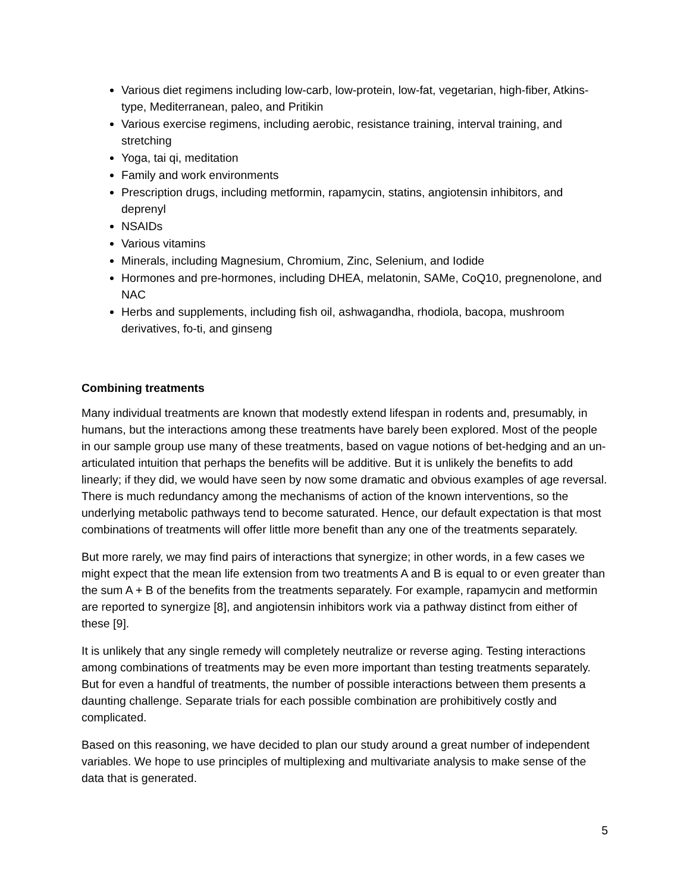Various diet regimens including low-carb, low-protein, low-fat, vegetarian, high-fiber, Atkins-type, Mediterranean, paleo, and Pritikin
Various exercise regimens, including aerobic, resistance training, interval training, and stretching
Yoga, tai qi, meditation
Family and work environments
Prescription drugs, including metformin, rapamycin, statins, angiotensin inhibitors, and deprenyl
NSAIDs
Various vitamins
Minerals, including Magnesium, Chromium, Zinc, Selenium, and Iodide
Hormones and pre-hormones, including DHEA, melatonin, SAMe, CoQ10, pregnenolone, and NAC
Herbs and supplements, including fish oil, ashwagandha, rhodiola, bacopa, mushroom derivatives, fo-ti, and ginseng
Combining treatments
Many individual treatments are known that modestly extend lifespan in rodents and, presumably, in humans, but the interactions among these treatments have barely been explored. Most of the people in our sample group use many of these treatments, based on vague notions of bet-hedging and an un-articulated intuition that perhaps the benefits will be additive. But it is unlikely the benefits to add linearly; if they did, we would have seen by now some dramatic and obvious examples of age reversal. There is much redundancy among the mechanisms of action of the known interventions, so the underlying metabolic pathways tend to become saturated. Hence, our default expectation is that most combinations of treatments will offer little more benefit than any one of the treatments separately.
But more rarely, we may find pairs of interactions that synergize; in other words, in a few cases we might expect that the mean life extension from two treatments A and B is equal to or even greater than the sum A + B of the benefits from the treatments separately. For example, rapamycin and metformin are reported to synergize [8], and angiotensin inhibitors work via a pathway distinct from either of these [9].
It is unlikely that any single remedy will completely neutralize or reverse aging. Testing interactions among combinations of treatments may be even more important than testing treatments separately. But for even a handful of treatments, the number of possible interactions between them presents a daunting challenge. Separate trials for each possible combination are prohibitively costly and complicated.
Based on this reasoning, we have decided to plan our study around a great number of independent variables. We hope to use principles of multiplexing and multivariate analysis to make sense of the data that is generated.
5